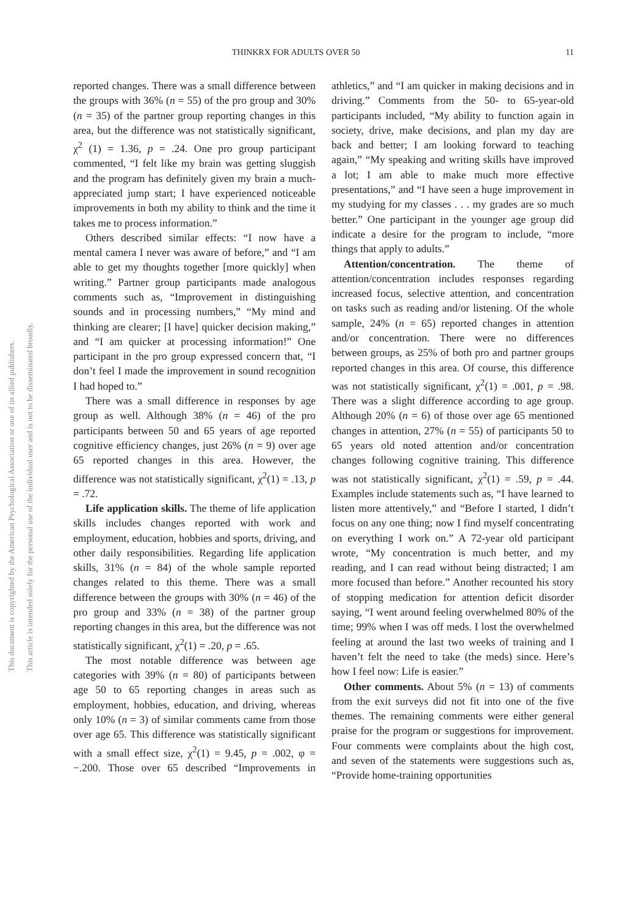THINKRX FOR ADULTS OVER 50 11
This document is copyrighted by the American Psychological Association or one of its allied publishers.
This article is intended solely for the personal use of the individual user and is not to be disseminated broadly.
reported changes. There was a small difference between the groups with 36% (n = 55) of the pro group and 30% (n = 35) of the partner group reporting changes in this area, but the difference was not statistically significant, χ<sup>2</sup> (1) = 1.36, p = .24. One pro group participant commented, “I felt like my brain was getting sluggish and the program has definitely given my brain a much-appreciated jump start; I have experienced noticeable improvements in both my ability to think and the time it takes me to process information.”
Others described similar effects: “I now have a mental camera I never was aware of before,” and “I am able to get my thoughts together [more quickly] when writing.” Partner group participants made analogous comments such as, “Improvement in distinguishing sounds and in processing numbers,” “My mind and thinking are clearer; [I have] quicker decision making,” and “I am quicker at processing information!” One participant in the pro group expressed concern that, “I don’t feel I made the improvement in sound recognition I had hoped to.”
There was a small difference in responses by age group as well. Although 38% (n = 46) of the pro participants between 50 and 65 years of age reported cognitive efficiency changes, just 26% (n = 9) over age 65 reported changes in this area. However, the difference was not statistically significant, χ<sup>2</sup>(1) = .13, p = .72.
Life application skills. The theme of life application skills includes changes reported with work and employment, education, hobbies and sports, driving, and other daily responsibilities. Regarding life application skills, 31% (n = 84) of the whole sample reported changes related to this theme. There was a small difference between the groups with 30% (n = 46) of the pro group and 33% (n = 38) of the partner group reporting changes in this area, but the difference was not statistically significant, χ<sup>2</sup>(1) = .20, p = .65.
The most notable difference was between age categories with 39% (n = 80) of participants between age 50 to 65 reporting changes in areas such as employment, hobbies, education, and driving, whereas only 10% (n = 3) of similar comments came from those over age 65. This difference was statistically significant with a small effect size, χ<sup>2</sup>(1) = 9.45, p = .002, φ = −.200. Those over 65 described “Improvements in athletics,” and “I am quicker in making decisions and in driving.” Comments from the 50- to 65-year-old participants included, “My ability to function again in society, drive, make decisions, and plan my day are back and better; I am looking forward to teaching again,” “My speaking and writing skills have improved a lot; I am able to make much more effective presentations,” and “I have seen a huge improvement in my studying for my classes . . . my grades are so much better.” One participant in the younger age group did indicate a desire for the program to include, “more things that apply to adults.”
Attention/concentration. The theme of attention/concentration includes responses regarding increased focus, selective attention, and concentration on tasks such as reading and/or listening. Of the whole sample, 24% (n = 65) reported changes in attention and/or concentration. There were no differences between groups, as 25% of both pro and partner groups reported changes in this area. Of course, this difference was not statistically significant, χ<sup>2</sup>(1) = .001, p = .98. There was a slight difference according to age group. Although 20% (n = 6) of those over age 65 mentioned changes in attention, 27% (n = 55) of participants 50 to 65 years old noted attention and/or concentration changes following cognitive training. This difference was not statistically significant, χ<sup>2</sup>(1) = .59, p = .44. Examples include statements such as, “I have learned to listen more attentively,” and “Before I started, I didn’t focus on any one thing; now I find myself concentrating on everything I work on.” A 72-year old participant wrote, “My concentration is much better, and my reading, and I can read without being distracted; I am more focused than before.” Another recounted his story of stopping medication for attention deficit disorder saying, “I went around feeling overwhelmed 80% of the time; 99% when I was off meds. I lost the overwhelmed feeling at around the last two weeks of training and I haven’t felt the need to take (the meds) since. Here’s how I feel now: Life is easier.”
Other comments. About 5% (n = 13) of comments from the exit surveys did not fit into one of the five themes. The remaining comments were either general praise for the program or suggestions for improvement. Four comments were complaints about the high cost, and seven of the statements were suggestions such as, “Provide home-training opportunities